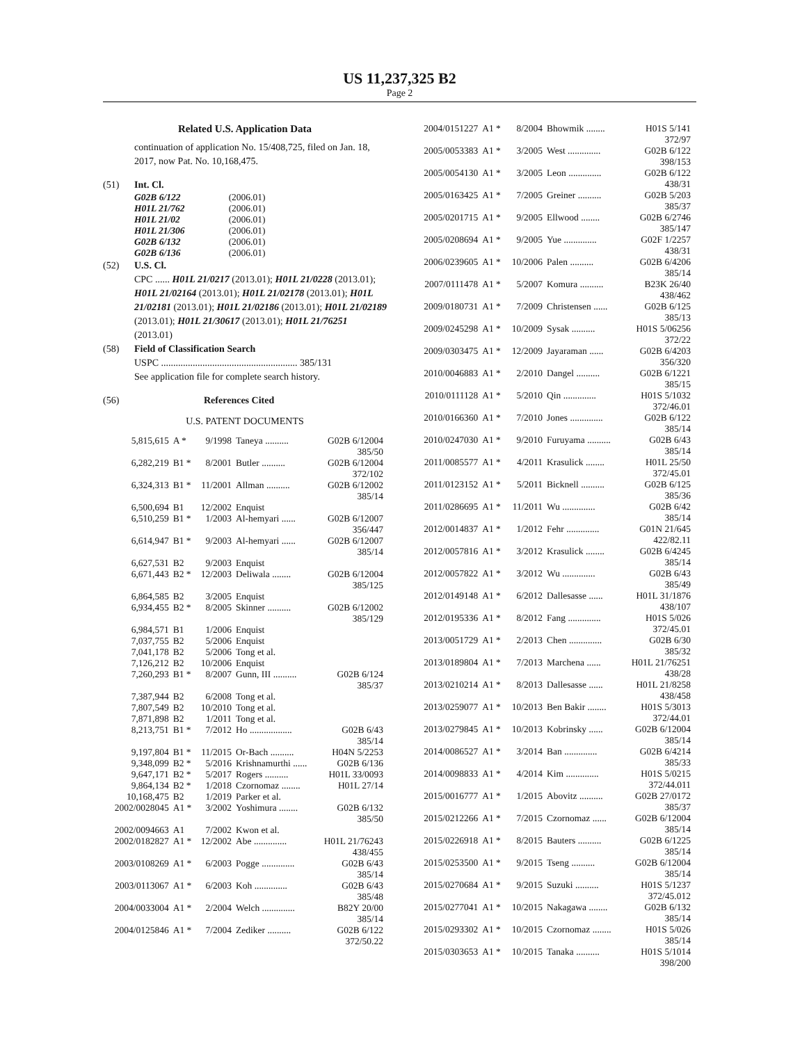US 11,237,325 B2
Page 2
Related U.S. Application Data
continuation of application No. 15/408,725, filed on Jan. 18, 2017, now Pat. No. 10,168,475.
(51) Int. Cl.
| G02B 6/122 | (2006.01) |
| H01L 21/762 | (2006.01) |
| H01L 21/02 | (2006.01) |
| H01L 21/306 | (2006.01) |
| G02B 6/132 | (2006.01) |
| G02B 6/136 | (2006.01) |
(52) U.S. Cl.
CPC ...... H01L 21/0217 (2013.01); H01L 21/0228 (2013.01); H01L 21/02164 (2013.01); H01L 21/02178 (2013.01); H01L 21/02181 (2013.01); H01L 21/02186 (2013.01); H01L 21/02189 (2013.01); H01L 21/30617 (2013.01); H01L 21/76251 (2013.01)
(58) Field of Classification Search
USPC ........................................................ 385/131
See application file for complete search history.
(56) References Cited
U.S. PATENT DOCUMENTS
| 5,815,615 | A * | 9/1998 | Taneya .......... | G02B 6/12004 385/50 |
| 6,282,219 | B1 * | 8/2001 | Butler .......... | G02B 6/12004 372/102 |
| 6,324,313 | B1 * | 11/2001 | Allman .......... | G02B 6/12002 385/14 |
| 6,500,694 | B1 | 12/2002 | Enquist | |
| 6,510,259 | B1 * | 1/2003 | Al-hemyari ...... | G02B 6/12007 356/447 |
| 6,614,947 | B1 * | 9/2003 | Al-hemyari ...... | G02B 6/12007 385/14 |
| 6,627,531 | B2 | 9/2003 | Enquist | |
| 6,671,443 | B2 * | 12/2003 | Deliwala ........ | G02B 6/12004 385/125 |
| 6,864,585 | B2 | 3/2005 | Enquist | |
| 6,934,455 | B2 * | 8/2005 | Skinner .......... | G02B 6/12002 385/129 |
| 6,984,571 | B1 | 1/2006 | Enquist | |
| 7,037,755 | B2 | 5/2006 | Enquist | |
| 7,041,178 | B2 | 5/2006 | Tong et al. | |
| 7,126,212 | B2 | 10/2006 | Enquist | |
| 7,260,293 | B1 * | 8/2007 | Gunn, III .......... | G02B 6/124 385/37 |
| 7,387,944 | B2 | 6/2008 | Tong et al. | |
| 7,807,549 | B2 | 10/2010 | Tong et al. | |
| 7,871,898 | B2 | 1/2011 | Tong et al. | |
| 8,213,751 | B1 * | 7/2012 | Ho .................. | G02B 6/43 385/14 |
| 9,197,804 | B1 * | 11/2015 | Or-Bach .......... | H04N 5/2253 |
| 9,348,099 | B2 * | 5/2016 | Krishnamurthi ...... | G02B 6/136 |
| 9,647,171 | B2 * | 5/2017 | Rogers .......... | H01L 33/0093 |
| 9,864,134 | B2 * | 1/2018 | Czornomaz ........ | H01L 27/14 |
| 10,168,475 | B2 | 1/2019 | Parker et al. | |
| 2002/0028045 | A1 * | 3/2002 | Yoshimura ........ | G02B 6/132 385/50 |
| 2002/0094663 | A1 | 7/2002 | Kwon et al. | |
| 2002/0182827 | A1 * | 12/2002 | Abe .............. | H01L 21/76243 438/455 |
| 2003/0108269 | A1 * | 6/2003 | Pogge .............. | G02B 6/43 385/14 |
| 2003/0113067 | A1 * | 6/2003 | Koh .............. | G02B 6/43 385/48 |
| 2004/0033004 | A1 * | 2/2004 | Welch .............. | B82Y 20/00 385/14 |
| 2004/0125846 | A1 * | 7/2004 | Zediker .......... | G02B 6/122 372/50.22 |
| 2004/0151227 | A1 * | 8/2004 | Bhowmik ........ | H01S 5/141 372/97 |
| 2005/0053383 | A1 * | 3/2005 | West .............. | G02B 6/122 398/153 |
| 2005/0054130 | A1 * | 3/2005 | Leon .............. | G02B 6/122 438/31 |
| 2005/0163425 | A1 * | 7/2005 | Greiner .......... | G02B 5/203 385/37 |
| 2005/0201715 | A1 * | 9/2005 | Ellwood ........ | G02B 6/2746 385/147 |
| 2005/0208694 | A1 * | 9/2005 | Yue .............. | G02F 1/2257 438/31 |
| 2006/0239605 | A1 * | 10/2006 | Palen .......... | G02B 6/4206 385/14 |
| 2007/0111478 | A1 * | 5/2007 | Komura .......... | B23K 26/40 438/462 |
| 2009/0180731 | A1 * | 7/2009 | Christensen ...... | G02B 6/125 385/13 |
| 2009/0245298 | A1 * | 10/2009 | Sysak .......... | H01S 5/06256 372/22 |
| 2009/0303475 | A1 * | 12/2009 | Jayaraman ...... | G02B 6/4203 356/320 |
| 2010/0046883 | A1 * | 2/2010 | Dangel .......... | G02B 6/1221 385/15 |
| 2010/0111128 | A1 * | 5/2010 | Qin .............. | H01S 5/1032 372/46.01 |
| 2010/0166360 | A1 * | 7/2010 | Jones .............. | G02B 6/122 385/14 |
| 2010/0247030 | A1 * | 9/2010 | Furuyama .......... | G02B 6/43 385/14 |
| 2011/0085577 | A1 * | 4/2011 | Krasulick ........ | H01L 25/50 372/45.01 |
| 2011/0123152 | A1 * | 5/2011 | Bicknell .......... | G02B 6/125 385/36 |
| 2011/0286695 | A1 * | 11/2011 | Wu .............. | G02B 6/42 385/14 |
| 2012/0014837 | A1 * | 1/2012 | Fehr .............. | G01N 21/645 422/82.11 |
| 2012/0057816 | A1 * | 3/2012 | Krasulick ........ | G02B 6/4245 385/14 |
| 2012/0057822 | A1 * | 3/2012 | Wu .............. | G02B 6/43 385/49 |
| 2012/0149148 | A1 * | 6/2012 | Dallesasse ...... | H01L 31/1876 438/107 |
| 2012/0195336 | A1 * | 8/2012 | Fang .............. | H01S 5/026 372/45.01 |
| 2013/0051729 | A1 * | 2/2013 | Chen .............. | G02B 6/30 385/32 |
| 2013/0189804 | A1 * | 7/2013 | Marchena ...... | H01L 21/76251 438/28 |
| 2013/0210214 | A1 * | 8/2013 | Dallesasse ...... | H01L 21/8258 438/458 |
| 2013/0259077 | A1 * | 10/2013 | Ben Bakir ........ | H01S 5/3013 372/44.01 |
| 2013/0279845 | A1 * | 10/2013 | Kobrinsky ...... | G02B 6/12004 385/14 |
| 2014/0086527 | A1 * | 3/2014 | Ban .............. | G02B 6/4214 385/33 |
| 2014/0098833 | A1 * | 4/2014 | Kim .............. | H01S 5/0215 372/44.011 |
| 2015/0016777 | A1 * | 1/2015 | Abovitz .......... | G02B 27/0172 385/37 |
| 2015/0212266 | A1 * | 7/2015 | Czornomaz ...... | G02B 6/12004 385/14 |
| 2015/0226918 | A1 * | 8/2015 | Bauters .......... | G02B 6/1225 385/14 |
| 2015/0253500 | A1 * | 9/2015 | Tseng .......... | G02B 6/12004 385/14 |
| 2015/0270684 | A1 * | 9/2015 | Suzuki .......... | H01S 5/1237 372/45.012 |
| 2015/0277041 | A1 * | 10/2015 | Nakagawa ........ | G02B 6/132 385/14 |
| 2015/0293302 | A1 * | 10/2015 | Czornomaz ........ | H01S 5/026 385/14 |
| 2015/0303653 | A1 * | 10/2015 | Tanaka .......... | H01S 5/1014 398/200 |